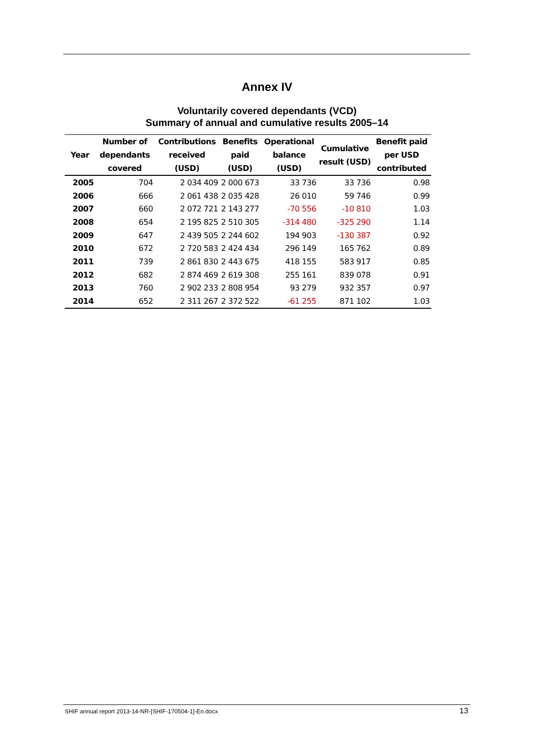Annex IV
Voluntarily covered dependants (VCD)
Summary of annual and cumulative results 2005–14
| Year | Number of dependants covered | Contributions received (USD) | Benefits paid (USD) | Operational balance (USD) | Cumulative result (USD) | Benefit paid per USD contributed |
| --- | --- | --- | --- | --- | --- | --- |
| 2005 | 704 | 2 034 409 | 2 000 673 | 33 736 | 33 736 | 0.98 |
| 2006 | 666 | 2 061 438 | 2 035 428 | 26 010 | 59 746 | 0.99 |
| 2007 | 660 | 2 072 721 | 2 143 277 | -70 556 | -10 810 | 1.03 |
| 2008 | 654 | 2 195 825 | 2 510 305 | -314 480 | -325 290 | 1.14 |
| 2009 | 647 | 2 439 505 | 2 244 602 | 194 903 | -130 387 | 0.92 |
| 2010 | 672 | 2 720 583 | 2 424 434 | 296 149 | 165 762 | 0.89 |
| 2011 | 739 | 2 861 830 | 2 443 675 | 418 155 | 583 917 | 0.85 |
| 2012 | 682 | 2 874 469 | 2 619 308 | 255 161 | 839 078 | 0.91 |
| 2013 | 760 | 2 902 233 | 2 808 954 | 93 279 | 932 357 | 0.97 |
| 2014 | 652 | 2 311 267 | 2 372 522 | -61 255 | 871 102 | 1.03 |
SHIF annual report 2013-14-NR-[SHIF-170504-1]-En.docx
13